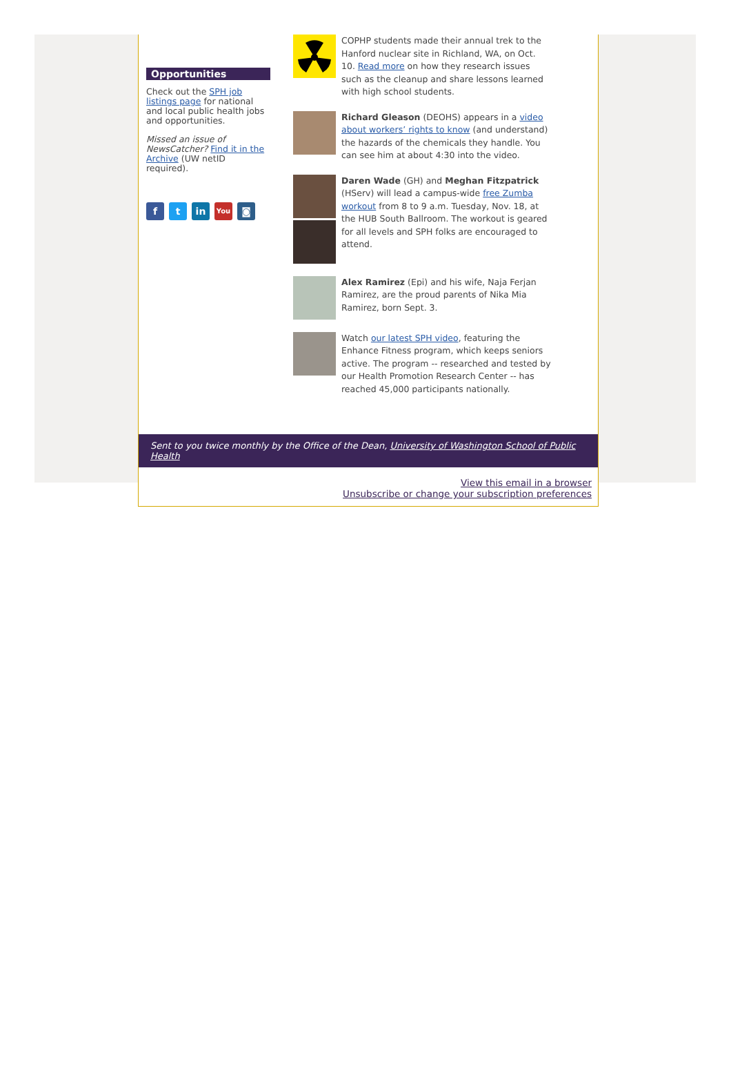Opportunities
Check out the SPH job listings page for national and local public health jobs and opportunities.
Missed an issue of NewsCatcher? Find it in the Archive (UW netID required).
f t in
You
◙
COPHP students made their annual trek to the Hanford nuclear site in Richland, WA, on Oct. 10. Read more on how they research issues such as the cleanup and share lessons learned with high school students.
Richard Gleason (DEOHS) appears in a video about workers’ rights to know (and understand) the hazards of the chemicals they handle. You can see him at about 4:30 into the video.
Daren Wade (GH) and Meghan Fitzpatrick (HServ) will lead a campus-wide free Zumba workout from 8 to 9 a.m. Tuesday, Nov. 18, at the HUB South Ballroom. The workout is geared for all levels and SPH folks are encouraged to attend.
Alex Ramirez (Epi) and his wife, Naja Ferjan Ramirez, are the proud parents of Nika Mia Ramirez, born Sept. 3.
Watch our latest SPH video, featuring the Enhance Fitness program, which keeps seniors active. The program -- researched and tested by our Health Promotion Research Center -- has reached 45,000 participants nationally.
Sent to you twice monthly by the Office of the Dean, University of Washington School of Public Health
View this email in a browser
Unsubscribe or change your subscription preferences